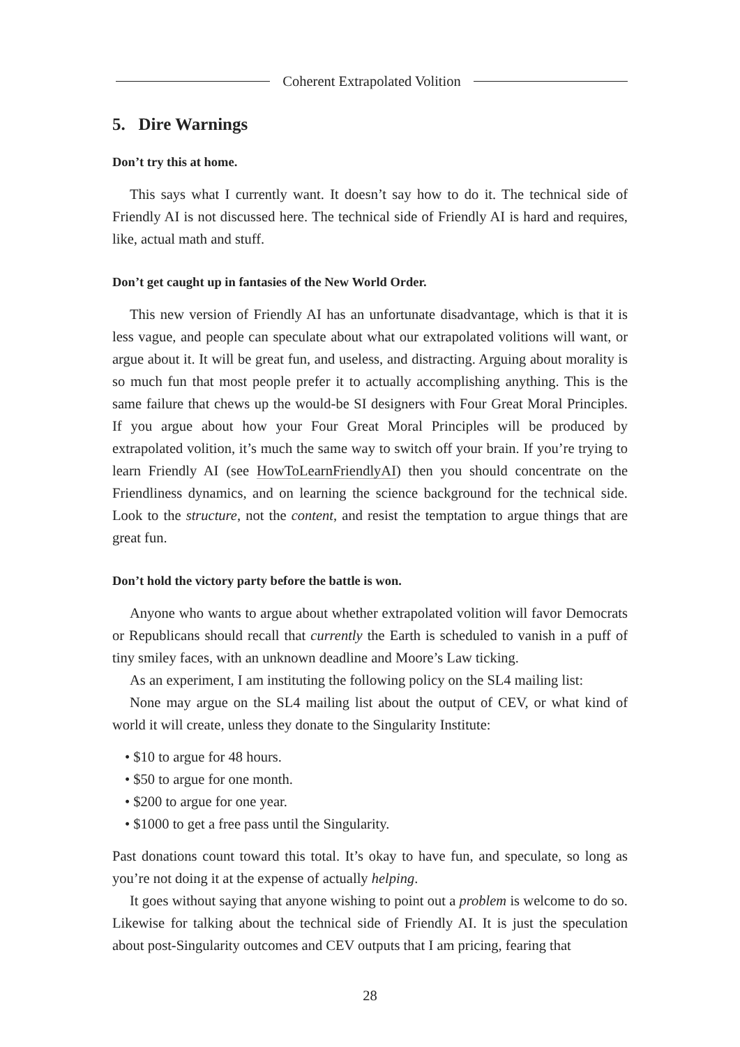Coherent Extrapolated Volition
5. Dire Warnings
Don’t try this at home.
This says what I currently want. It doesn’t say how to do it. The technical side of Friendly AI is not discussed here. The technical side of Friendly AI is hard and requires, like, actual math and stuff.
Don’t get caught up in fantasies of the New World Order.
This new version of Friendly AI has an unfortunate disadvantage, which is that it is less vague, and people can speculate about what our extrapolated volitions will want, or argue about it. It will be great fun, and useless, and distracting. Arguing about morality is so much fun that most people prefer it to actually accomplishing anything. This is the same failure that chews up the would-be SI designers with Four Great Moral Principles. If you argue about how your Four Great Moral Principles will be produced by extrapolated volition, it’s much the same way to switch off your brain. If you’re trying to learn Friendly AI (see HowToLearnFriendlyAI) then you should concentrate on the Friendliness dynamics, and on learning the science background for the technical side. Look to the structure, not the content, and resist the temptation to argue things that are great fun.
Don’t hold the victory party before the battle is won.
Anyone who wants to argue about whether extrapolated volition will favor Democrats or Republicans should recall that currently the Earth is scheduled to vanish in a puff of tiny smiley faces, with an unknown deadline and Moore’s Law ticking.
As an experiment, I am instituting the following policy on the SL4 mailing list:
None may argue on the SL4 mailing list about the output of CEV, or what kind of world it will create, unless they donate to the Singularity Institute:
• $10 to argue for 48 hours.
• $50 to argue for one month.
• $200 to argue for one year.
• $1000 to get a free pass until the Singularity.
Past donations count toward this total. It’s okay to have fun, and speculate, so long as you’re not doing it at the expense of actually helping.
It goes without saying that anyone wishing to point out a problem is welcome to do so. Likewise for talking about the technical side of Friendly AI. It is just the speculation about post-Singularity outcomes and CEV outputs that I am pricing, fearing that
28